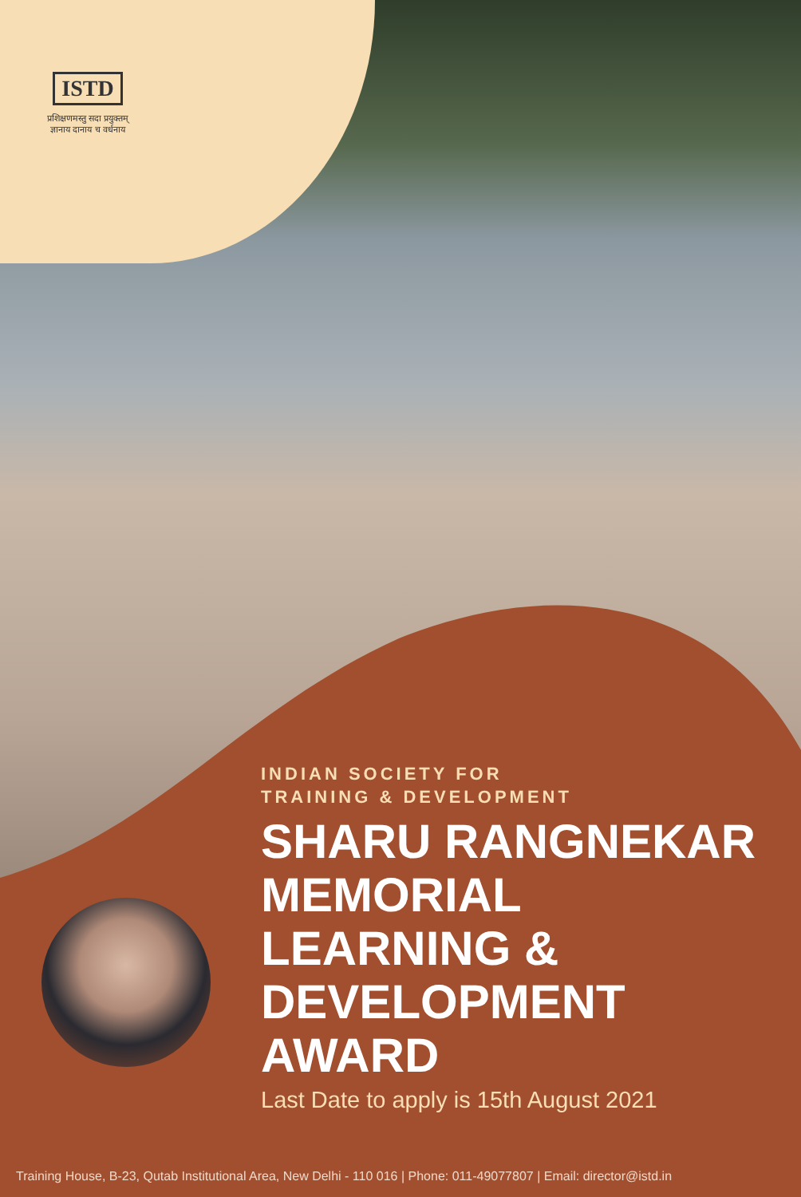ISTD
प्रशिक्षणमस्तु सदा प्रयुक्तम्
ज्ञानाय दानाय च वर्धनाय
INDIAN SOCIETY FOR
TRAINING & DEVELOPMENT
SHARU RANGNEKAR
MEMORIAL
LEARNING &
DEVELOPMENT
AWARD
Last Date to apply is 15th August 2021
Training House, B-23, Qutab Institutional Area, New Delhi - 110 016 | Phone: 011-49077807 | Email: director@istd.in